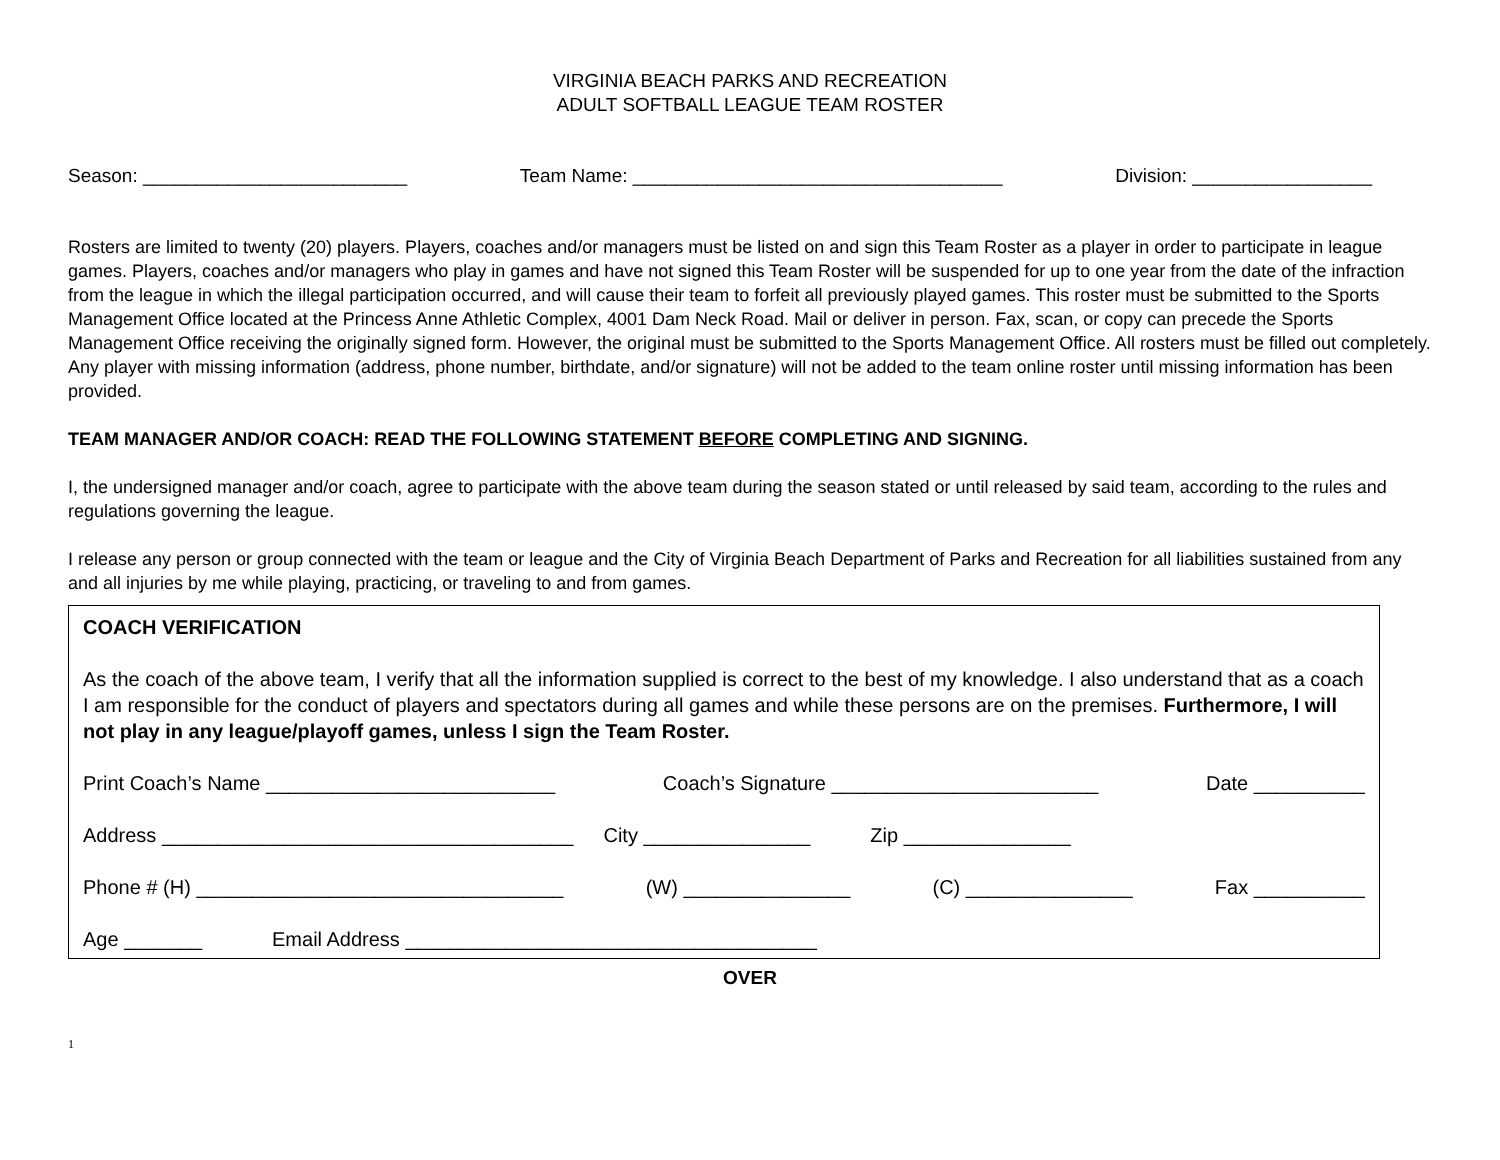VIRGINIA BEACH PARKS AND RECREATION
ADULT SOFTBALL LEAGUE TEAM ROSTER
Season: _________________________ Team Name: ___________________________________ Division: _________________
Rosters are limited to twenty (20) players. Players, coaches and/or managers must be listed on and sign this Team Roster as a player in order to participate in league games. Players, coaches and/or managers who play in games and have not signed this Team Roster will be suspended for up to one year from the date of the infraction from the league in which the illegal participation occurred, and will cause their team to forfeit all previously played games. This roster must be submitted to the Sports Management Office located at the Princess Anne Athletic Complex, 4001 Dam Neck Road. Mail or deliver in person. Fax, scan, or copy can precede the Sports Management Office receiving the originally signed form. However, the original must be submitted to the Sports Management Office. All rosters must be filled out completely. Any player with missing information (address, phone number, birthdate, and/or signature) will not be added to the team online roster until missing information has been provided.
TEAM MANAGER AND/OR COACH: READ THE FOLLOWING STATEMENT BEFORE COMPLETING AND SIGNING.
I, the undersigned manager and/or coach, agree to participate with the above team during the season stated or until released by said team, according to the rules and regulations governing the league.
I release any person or group connected with the team or league and the City of Virginia Beach Department of Parks and Recreation for all liabilities sustained from any and all injuries by me while playing, practicing, or traveling to and from games.
COACH VERIFICATION
As the coach of the above team, I verify that all the information supplied is correct to the best of my knowledge. I also understand that as a coach I am responsible for the conduct of players and spectators during all games and while these persons are on the premises. Furthermore, I will not play in any league/playoff games, unless I sign the Team Roster.
Print Coach’s Name __________________________ Coach’s Signature ________________________ Date __________
Address _____________________________________ City _______________ Zip _______________
Phone # (H) _________________________________ (W) _______________ (C) _______________ Fax __________
Age _______ Email Address _____________________________________
OVER
1